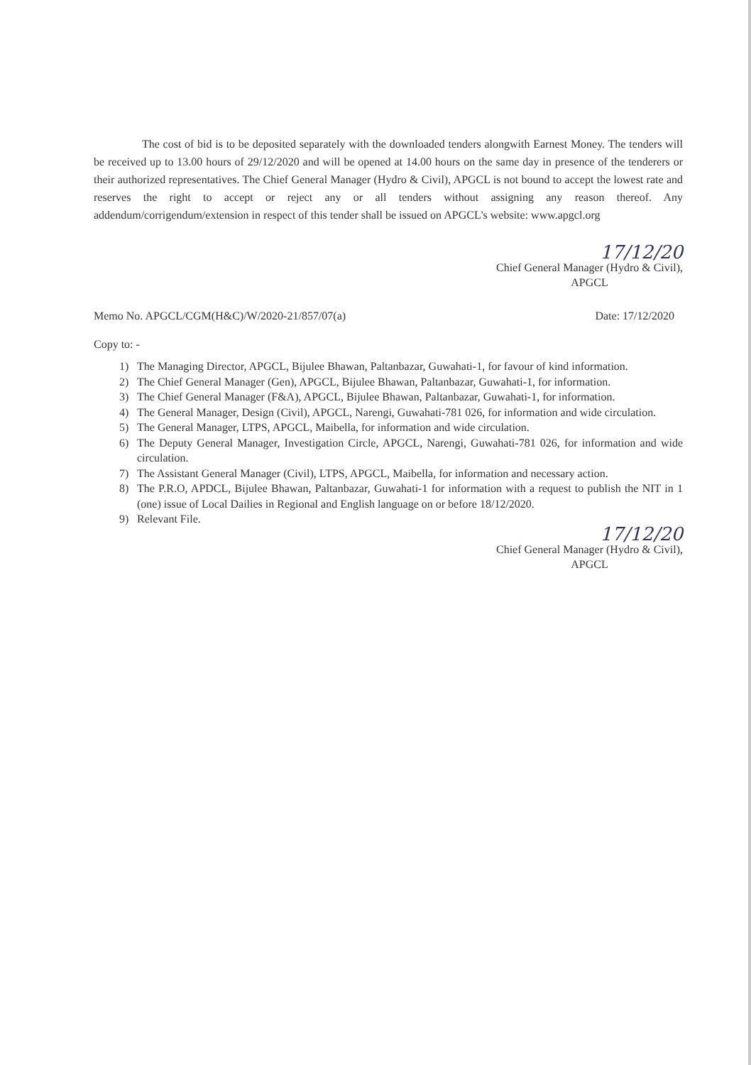The cost of bid is to be deposited separately with the downloaded tenders alongwith Earnest Money. The tenders will be received up to 13.00 hours of 29/12/2020 and will be opened at 14.00 hours on the same day in presence of the tenderers or their authorized representatives. The Chief General Manager (Hydro & Civil), APGCL is not bound to accept the lowest rate and reserves the right to accept or reject any or all tenders without assigning any reason thereof. Any addendum/corrigendum/extension in respect of this tender shall be issued on APGCL's website: www.apgcl.org
17/12/20
Chief General Manager (Hydro & Civil),
APGCL
Memo No. APGCL/CGM(H&C)/W/2020-21/857/07(a) Date: 17/12/2020
Copy to: -
1) The Managing Director, APGCL, Bijulee Bhawan, Paltanbazar, Guwahati-1, for favour of kind information.
2) The Chief General Manager (Gen), APGCL, Bijulee Bhawan, Paltanbazar, Guwahati-1, for information.
3) The Chief General Manager (F&A), APGCL, Bijulee Bhawan, Paltanbazar, Guwahati-1, for information.
4) The General Manager, Design (Civil), APGCL, Narengi, Guwahati-781 026, for information and wide circulation.
5) The General Manager, LTPS, APGCL, Maibella, for information and wide circulation.
6) The Deputy General Manager, Investigation Circle, APGCL, Narengi, Guwahati-781 026, for information and wide circulation.
7) The Assistant General Manager (Civil), LTPS, APGCL, Maibella, for information and necessary action.
8) The P.R.O, APDCL, Bijulee Bhawan, Paltanbazar, Guwahati-1 for information with a request to publish the NIT in 1 (one) issue of Local Dailies in Regional and English language on or before 18/12/2020.
9) Relevant File.
17/12/20
Chief General Manager (Hydro & Civil),
APGCL